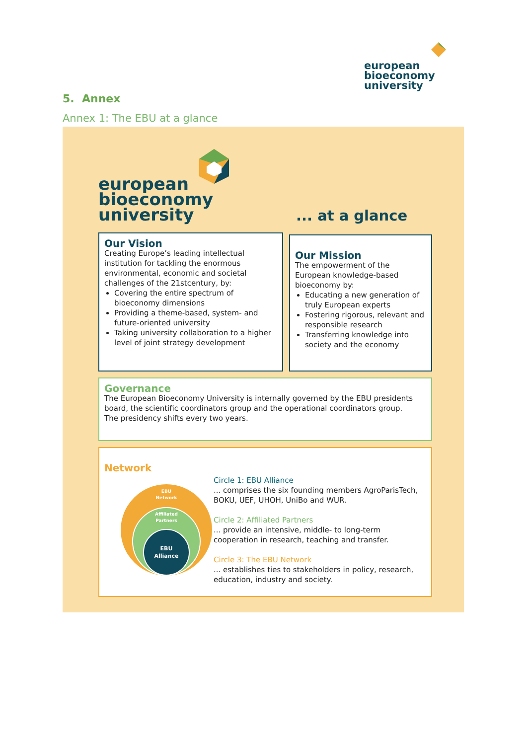european
bioeconomy
university
5. Annex
Annex 1: The EBU at a glance
european
bioeconomy
university
... at a glance
Our Vision
Creating Europe’s leading intellectual institution for tackling the enormous environmental, economic and societal challenges of the 21stcentury, by:
Covering the entire spectrum of bioeconomy dimensions
Providing a theme-based, system- and future-oriented university
Taking university collaboration to a higher level of joint strategy development
Our Mission
The empowerment of the European knowledge-based bioeconomy by:
Educating a new generation of truly European experts
Fostering rigorous, relevant and responsible research
Transferring knowledge into society and the economy
Governance
The European Bioeconomy University is internally governed by the EBU presidents board, the scientific coordinators group and the operational coordinators group.
The presidency shifts every two years.
Network
EBU
Network
Affiliated
Partners
EBU
Alliance
Circle 1: EBU Alliance
... comprises the six founding members AgroParisTech, BOKU, UEF, UHOH, UniBo and WUR.
Circle 2: Affiliated Partners
... provide an intensive, middle- to long-term cooperation in research, teaching and transfer.
Circle 3: The EBU Network
... establishes ties to stakeholders in policy, research, education, industry and society.